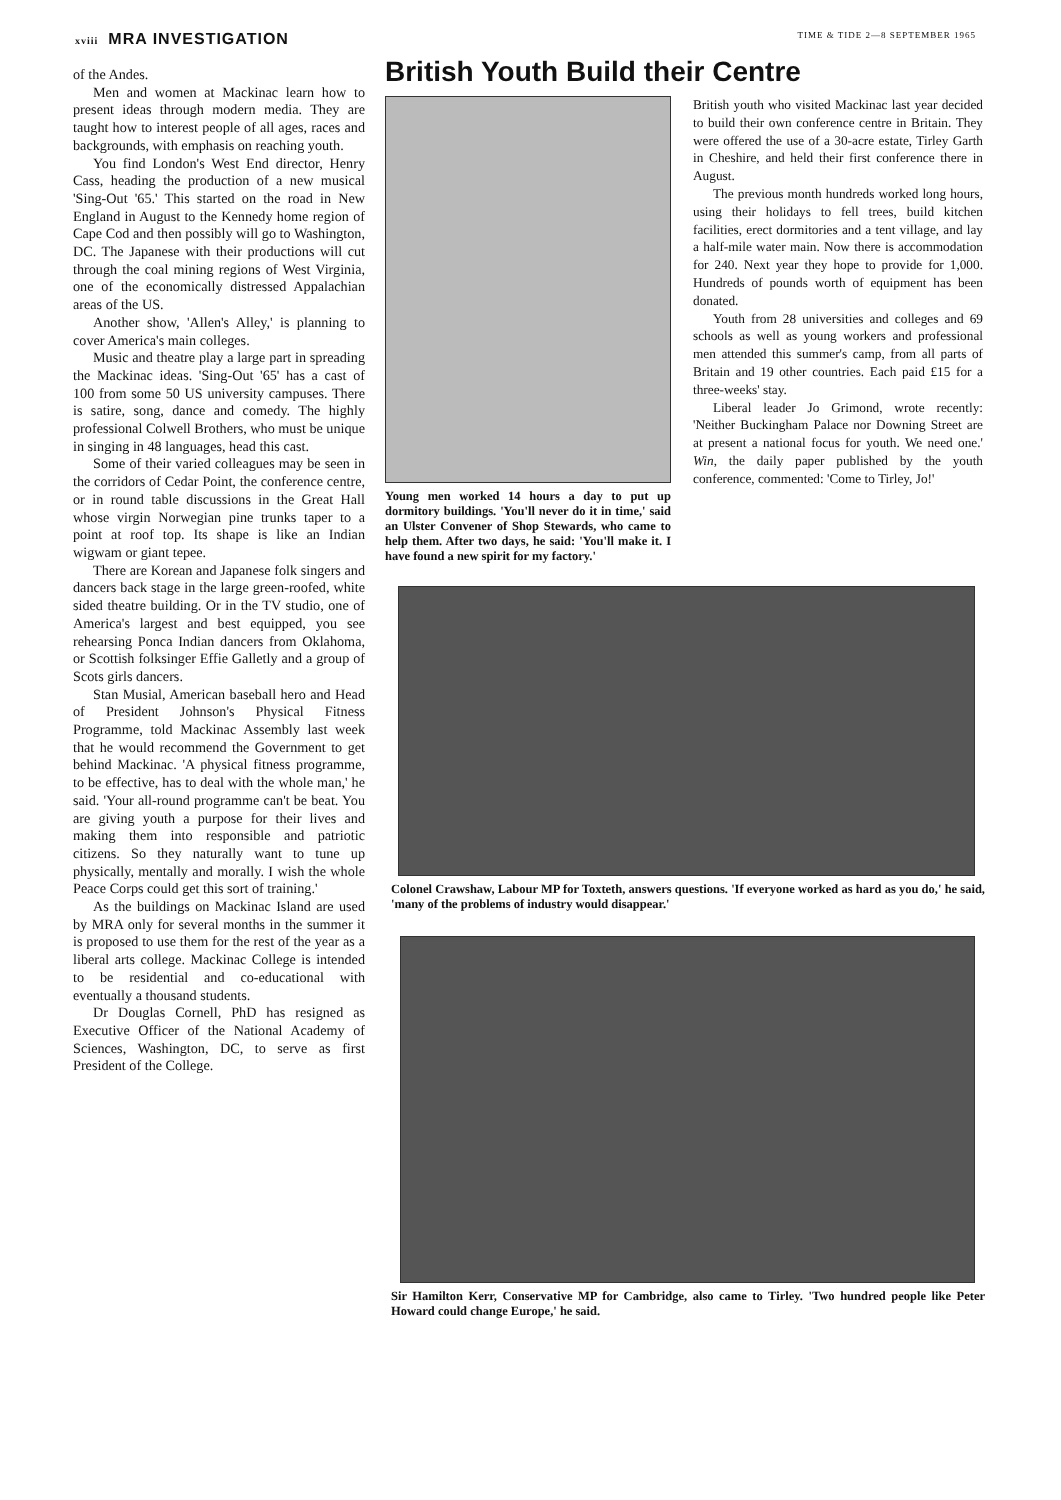xviii MRA INVESTIGATION
TIME & TIDE 2—8 SEPTEMBER 1965
of the Andes.
Men and women at Mackinac learn how to present ideas through modern media. They are taught how to interest people of all ages, races and backgrounds, with emphasis on reaching youth.
You find London's West End director, Henry Cass, heading the production of a new musical 'Sing-Out '65.' This started on the road in New England in August to the Kennedy home region of Cape Cod and then possibly will go to Washington, DC. The Japanese with their productions will cut through the coal mining regions of West Virginia, one of the economically distressed Appalachian areas of the US.
Another show, 'Allen's Alley,' is planning to cover America's main colleges.
Music and theatre play a large part in spreading the Mackinac ideas. 'Sing-Out '65' has a cast of 100 from some 50 US university campuses. There is satire, song, dance and comedy. The highly professional Colwell Brothers, who must be unique in singing in 48 languages, head this cast.
Some of their varied colleagues may be seen in the corridors of Cedar Point, the conference centre, or in round table discussions in the Great Hall whose virgin Norwegian pine trunks taper to a point at roof top. Its shape is like an Indian wigwam or giant tepee.
There are Korean and Japanese folk singers and dancers back stage in the large green-roofed, white sided theatre building. Or in the TV studio, one of America's largest and best equipped, you see rehearsing Ponca Indian dancers from Oklahoma, or Scottish folksinger Effie Galletly and a group of Scots girls dancers.
Stan Musial, American baseball hero and Head of President Johnson's Physical Fitness Programme, told Mackinac Assembly last week that he would recommend the Government to get behind Mackinac. 'A physical fitness programme, to be effective, has to deal with the whole man,' he said. 'Your all-round programme can't be beat. You are giving youth a purpose for their lives and making them into responsible and patriotic citizens. So they naturally want to tune up physically, mentally and morally. I wish the whole Peace Corps could get this sort of training.'
As the buildings on Mackinac Island are used by MRA only for several months in the summer it is proposed to use them for the rest of the year as a liberal arts college. Mackinac College is intended to be residential and co-educational with eventually a thousand students.
Dr Douglas Cornell, PhD has resigned as Executive Officer of the National Academy of Sciences, Washington, DC, to serve as first President of the College.
British Youth Build their Centre
Young men worked 14 hours a day to put up dormitory buildings. 'You'll never do it in time,' said an Ulster Convener of Shop Stewards, who came to help them. After two days, he said: 'You'll make it. I have found a new spirit for my factory.'
British youth who visited Mackinac last year decided to build their own conference centre in Britain. They were offered the use of a 30-acre estate, Tirley Garth in Cheshire, and held their first conference there in August.
The previous month hundreds worked long hours, using their holidays to fell trees, build kitchen facilities, erect dormitories and a tent village, and lay a half-mile water main. Now there is accommodation for 240. Next year they hope to provide for 1,000. Hundreds of pounds worth of equipment has been donated.
Youth from 28 universities and colleges and 69 schools as well as young workers and professional men attended this summer's camp, from all parts of Britain and 19 other countries. Each paid £15 for a three-weeks' stay.
Liberal leader Jo Grimond, wrote recently: 'Neither Buckingham Palace nor Downing Street are at present a national focus for youth. We need one.' Win, the daily paper published by the youth conference, commented: 'Come to Tirley, Jo!'
Colonel Crawshaw, Labour MP for Toxteth, answers questions. 'If everyone worked as hard as you do,' he said, 'many of the problems of industry would disappear.'
Sir Hamilton Kerr, Conservative MP for Cambridge, also came to Tirley. 'Two hundred people like Peter Howard could change Europe,' he said.